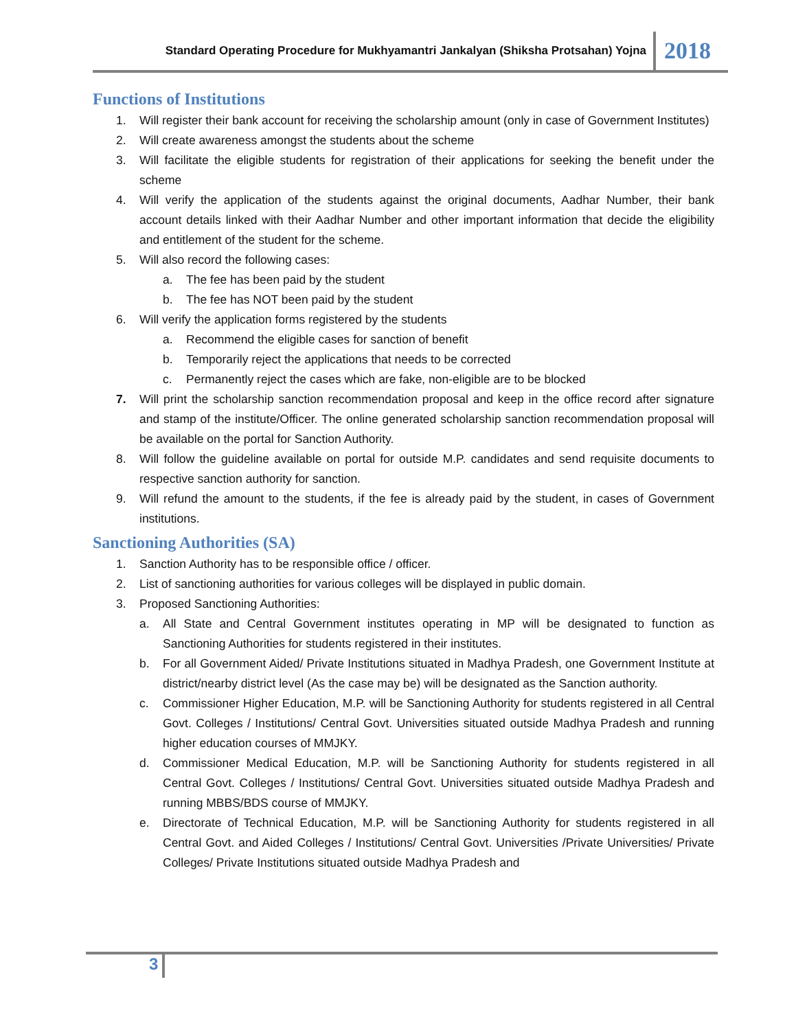Standard Operating Procedure for Mukhyamantri Jankalyan (Shiksha Protsahan) Yojna 2018
Functions of Institutions
1. Will register their bank account for receiving the scholarship amount (only in case of Government Institutes)
2. Will create awareness amongst the students about the scheme
3. Will facilitate the eligible students for registration of their applications for seeking the benefit under the scheme
4. Will verify the application of the students against the original documents, Aadhar Number, their bank account details linked with their Aadhar Number and other important information that decide the eligibility and entitlement of the student for the scheme.
5. Will also record the following cases:
a. The fee has been paid by the student
b. The fee has NOT been paid by the student
6. Will verify the application forms registered by the students
a. Recommend the eligible cases for sanction of benefit
b. Temporarily reject the applications that needs to be corrected
c. Permanently reject the cases which are fake, non-eligible are to be blocked
7. Will print the scholarship sanction recommendation proposal and keep in the office record after signature and stamp of the institute/Officer. The online generated scholarship sanction recommendation proposal will be available on the portal for Sanction Authority.
8. Will follow the guideline available on portal for outside M.P. candidates and send requisite documents to respective sanction authority for sanction.
9. Will refund the amount to the students, if the fee is already paid by the student, in cases of Government institutions.
Sanctioning Authorities (SA)
1. Sanction Authority has to be responsible office / officer.
2. List of sanctioning authorities for various colleges will be displayed in public domain.
3. Proposed Sanctioning Authorities:
a. All State and Central Government institutes operating in MP will be designated to function as Sanctioning Authorities for students registered in their institutes.
b. For all Government Aided/ Private Institutions situated in Madhya Pradesh, one Government Institute at district/nearby district level (As the case may be) will be designated as the Sanction authority.
c. Commissioner Higher Education, M.P. will be Sanctioning Authority for students registered in all Central Govt. Colleges / Institutions/ Central Govt. Universities situated outside Madhya Pradesh and running higher education courses of MMJKY.
d. Commissioner Medical Education, M.P. will be Sanctioning Authority for students registered in all Central Govt. Colleges / Institutions/ Central Govt. Universities situated outside Madhya Pradesh and running MBBS/BDS course of MMJKY.
e. Directorate of Technical Education, M.P. will be Sanctioning Authority for students registered in all Central Govt. and Aided Colleges / Institutions/ Central Govt. Universities /Private Universities/ Private Colleges/ Private Institutions situated outside Madhya Pradesh and
3